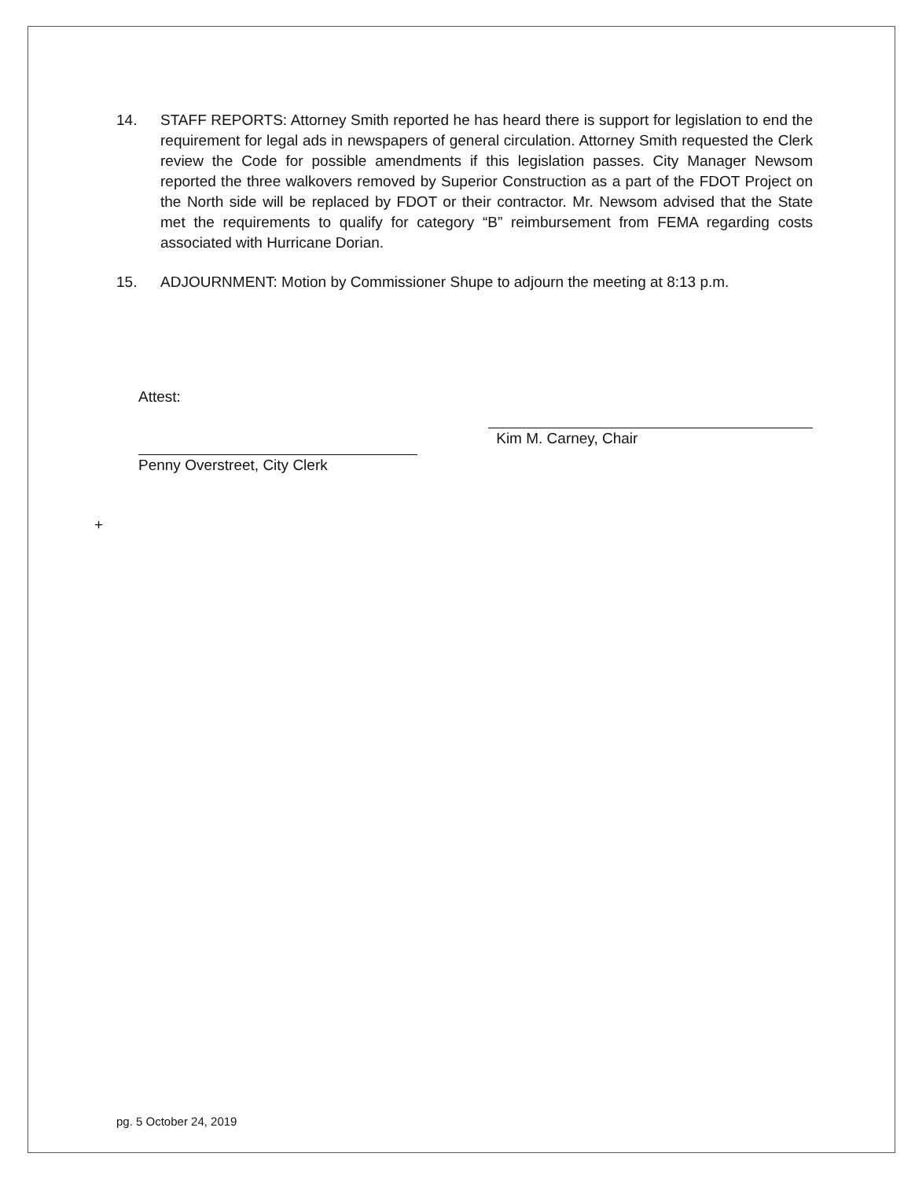14. STAFF REPORTS: Attorney Smith reported he has heard there is support for legislation to end the requirement for legal ads in newspapers of general circulation. Attorney Smith requested the Clerk review the Code for possible amendments if this legislation passes. City Manager Newsom reported the three walkovers removed by Superior Construction as a part of the FDOT Project on the North side will be replaced by FDOT or their contractor. Mr. Newsom advised that the State met the requirements to qualify for category “B” reimbursement from FEMA regarding costs associated with Hurricane Dorian.
15. ADJOURNMENT: Motion by Commissioner Shupe to adjourn the meeting at 8:13 p.m.
Attest:
Penny Overstreet, City Clerk
Kim M. Carney, Chair
+
pg. 5 October 24, 2019